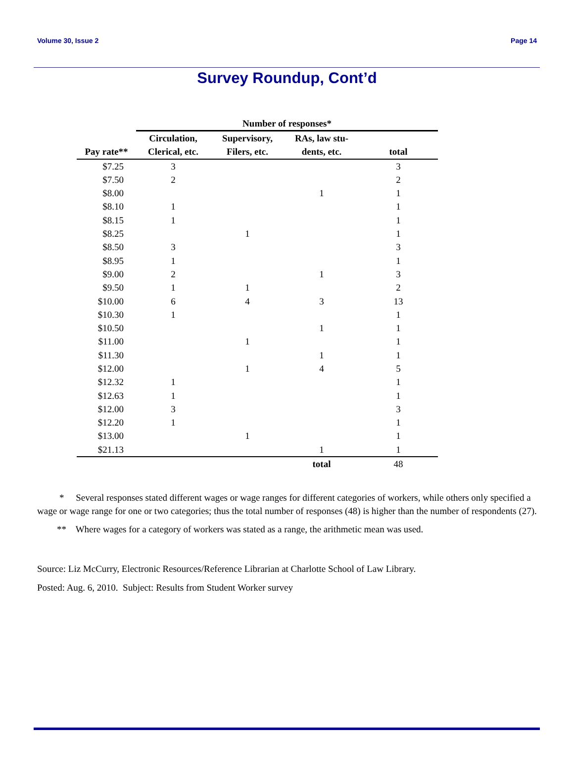Volume 30, Issue 2 Page 14
Survey Roundup, Cont’d
| | Number of responses* | | | |
| --- | --- | --- | --- | --- |
| | Circulation, | Supervisory, | RAs, law stu- | |
| Pay rate** | Clerical, etc. | Filers, etc. | dents, etc. | total |
| $7.25 | 3 | | | 3 |
| $7.50 | 2 | | | 2 |
| $8.00 | | | 1 | 1 |
| $8.10 | 1 | | | 1 |
| $8.15 | 1 | | | 1 |
| $8.25 | | 1 | | 1 |
| $8.50 | 3 | | | 3 |
| $8.95 | 1 | | | 1 |
| $9.00 | 2 | | 1 | 3 |
| $9.50 | 1 | 1 | | 2 |
| $10.00 | 6 | 4 | 3 | 13 |
| $10.30 | 1 | | | 1 |
| $10.50 | | | 1 | 1 |
| $11.00 | | 1 | | 1 |
| $11.30 | | | 1 | 1 |
| $12.00 | | 1 | 4 | 5 |
| $12.32 | 1 | | | 1 |
| $12.63 | 1 | | | 1 |
| $12.00 | 3 | | | 3 |
| $12.20 | 1 | | | 1 |
| $13.00 | | 1 | | 1 |
| $21.13 | | | 1 | 1 |
| | | | total | 48 |
* Several responses stated different wages or wage ranges for different categories of workers, while others only specified a wage or wage range for one or two categories; thus the total number of responses (48) is higher than the number of respondents (27).
** Where wages for a category of workers was stated as a range, the arithmetic mean was used.
Source: Liz McCurry, Electronic Resources/Reference Librarian at Charlotte School of Law Library.
Posted: Aug. 6, 2010. Subject: Results from Student Worker survey